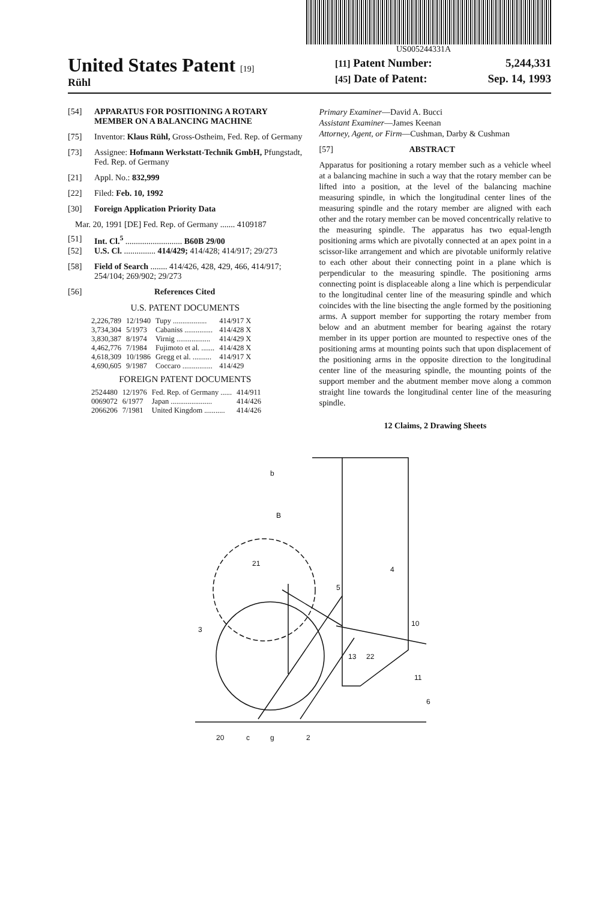US005244331A
United States Patent [19]
Rühl
[11] Patent Number: 5,244,331
[45] Date of Patent: Sep. 14, 1993
[54] APPARATUS FOR POSITIONING A ROTARY MEMBER ON A BALANCING MACHINE
[75] Inventor: Klaus Rühl, Gross-Ostheim, Fed. Rep. of Germany
[73] Assignee: Hofmann Werkstatt-Technik GmbH, Pfungstadt, Fed. Rep. of Germany
[21] Appl. No.: 832,999
[22] Filed: Feb. 10, 1992
[30] Foreign Application Priority Data
Mar. 20, 1991 [DE] Fed. Rep. of Germany ....... 4109187
[51] Int. Cl.<sup>5</sup> ........................... B60B 29/00
[52] U.S. Cl. ............... 414/429; 414/428; 414/917; 29/273
[58] Field of Search ........ 414/426, 428, 429, 466, 414/917; 254/104; 269/902; 29/273
[56] References Cited
U.S. PATENT DOCUMENTS
| 2,226,789 | 12/1940 | Tupy .................. | 414/917 X |
| 3,734,304 | 5/1973 | Cabaniss ............... | 414/428 X |
| 3,830,387 | 8/1974 | Virnig .................. | 414/429 X |
| 4,462,776 | 7/1984 | Fujimoto et al. ....... | 414/428 X |
| 4,618,309 | 10/1986 | Gregg et al. .......... | 414/917 X |
| 4,690,605 | 9/1987 | Coccaro ................ | 414/429 |
FOREIGN PATENT DOCUMENTS
| 2524480 | 12/1976 | Fed. Rep. of Germany ...... | 414/911 |
| 0069072 | 6/1977 | Japan ...................... | 414/426 |
| 2066206 | 7/1981 | United Kingdom ........... | 414/426 |
Primary Examiner—David A. Bucci
Assistant Examiner—James Keenan
Attorney, Agent, or Firm—Cushman, Darby & Cushman
[57] ABSTRACT
Apparatus for positioning a rotary member such as a vehicle wheel at a balancing machine in such a way that the rotary member can be lifted into a position, at the level of the balancing machine measuring spindle, in which the longitudinal center lines of the measuring spindle and the rotary member are aligned with each other and the rotary member can be moved concentrically relative to the measuring spindle. The apparatus has two equal-length positioning arms which are pivotally connected at an apex point in a scissor-like arrangement and which are pivotable uniformly relative to each other about their connecting point in a plane which is perpendicular to the measuring spindle. The positioning arms connecting point is displaceable along a line which is perpendicular to the longitudinal center line of the measuring spindle and which coincides with the line bisecting the angle formed by the positioning arms. A support member for supporting the rotary member from below and an abutment member for bearing against the rotary member in its upper portion are mounted to respective ones of the positioning arms at mounting points such that upon displacement of the positioning arms in the opposite direction to the longitudinal center line of the measuring spindle, the mounting points of the support member and the abutment member move along a common straight line towards the longitudinal center line of the measuring spindle.
12 Claims, 2 Drawing Sheets
b
B
21
3
10
11
6
13
22
5
4
20
c
g
2